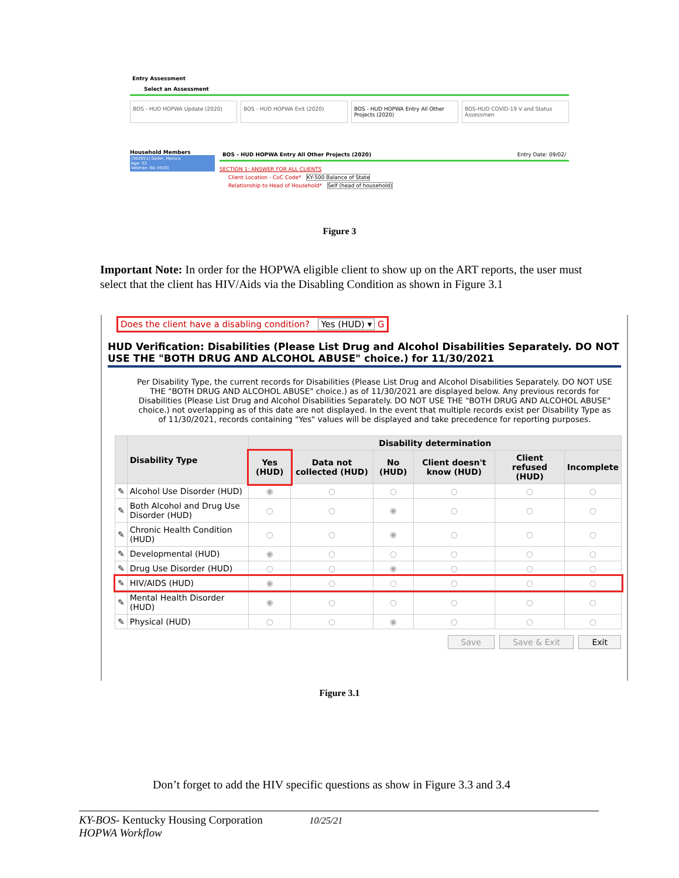Entry Assessment
Select an Assessment
BOS - HUD HOPWA Update (2020) BOS - HUD HOPWA Exit (2020) BOS - HUD HOPWA Entry All Other Projects (2020)
BOS-HUD COVID-19 V and Status Assessmen
Household Members
(302951) Geller, Monica
Age: 52
Veteran: No (HUD)
BOS - HUD HOPWA Entry All Other Projects (2020) Entry Date: 09/02/
SECTION 1: ANSWER FOR ALL CLIENTS
Client Location - CoC Code* KY-500 Balance of State
Relationship to Head of Household* Self (head of household)
Figure 3
Important Note: In order for the HOPWA eligible client to show up on the ART reports, the user must select that the client has HIV/Aids via the Disabling Condition as shown in Figure 3.1
Does the client have a disabling condition? Yes (HUD) ▾ G
HUD Verification: Disabilities (Please List Drug and Alcohol Disabilities Separately. DO NOT USE THE "BOTH DRUG AND ALCOHOL ABUSE" choice.) for 11/30/2021
Per Disability Type, the current records for Disabilities (Please List Drug and Alcohol Disabilities Separately. DO NOT USE THE "BOTH DRUG AND ALCOHOL ABUSE" choice.) as of 11/30/2021 are displayed below. Any previous records for Disabilities (Please List Drug and Alcohol Disabilities Separately. DO NOT USE THE "BOTH DRUG AND ALCOHOL ABUSE" choice.) not overlapping as of this date are not displayed. In the event that multiple records exist per Disability Type as of 11/30/2021, records containing "Yes" values will be displayed and take precedence for reporting purposes.
| | Disability Type | Disability determination | | | | | |
| --- | --- | --- | --- | --- | --- | --- | --- |
| | | Yes (HUD) | Data not collected (HUD) | No (HUD) | Client doesn't know (HUD) | Client refused (HUD) | Incomplete |
| ✎ | Alcohol Use Disorder (HUD) | ◉ | ○ | ○ | ○ | ○ | ○ |
| ✎ | Both Alcohol and Drug Use Disorder (HUD) | ○ | ○ | ◉ | ○ | ○ | ○ |
| ✎ | Chronic Health Condition (HUD) | ○ | ○ | ◉ | ○ | ○ | ○ |
| ✎ | Developmental (HUD) | ◉ | ○ | ○ | ○ | ○ | ○ |
| ✎ | Drug Use Disorder (HUD) | ○ | ○ | ◉ | ○ | ○ | ○ |
| ✎ | HIV/AIDS (HUD) | ◉ | ○ | ○ | ○ | ○ | ○ |
| ✎ | Mental Health Disorder (HUD) | ◉ | ○ | ○ | ○ | ○ | ○ |
| ✎ | Physical (HUD) | ○ | ○ | ◉ | ○ | ○ | ○ |
Save Save & Exit Exit
Figure 3.1
Don’t forget to add the HIV specific questions as show in Figure 3.3 and 3.4
KY-BOS- Kentucky Housing Corporation 10/25/21
HOPWA Workflow